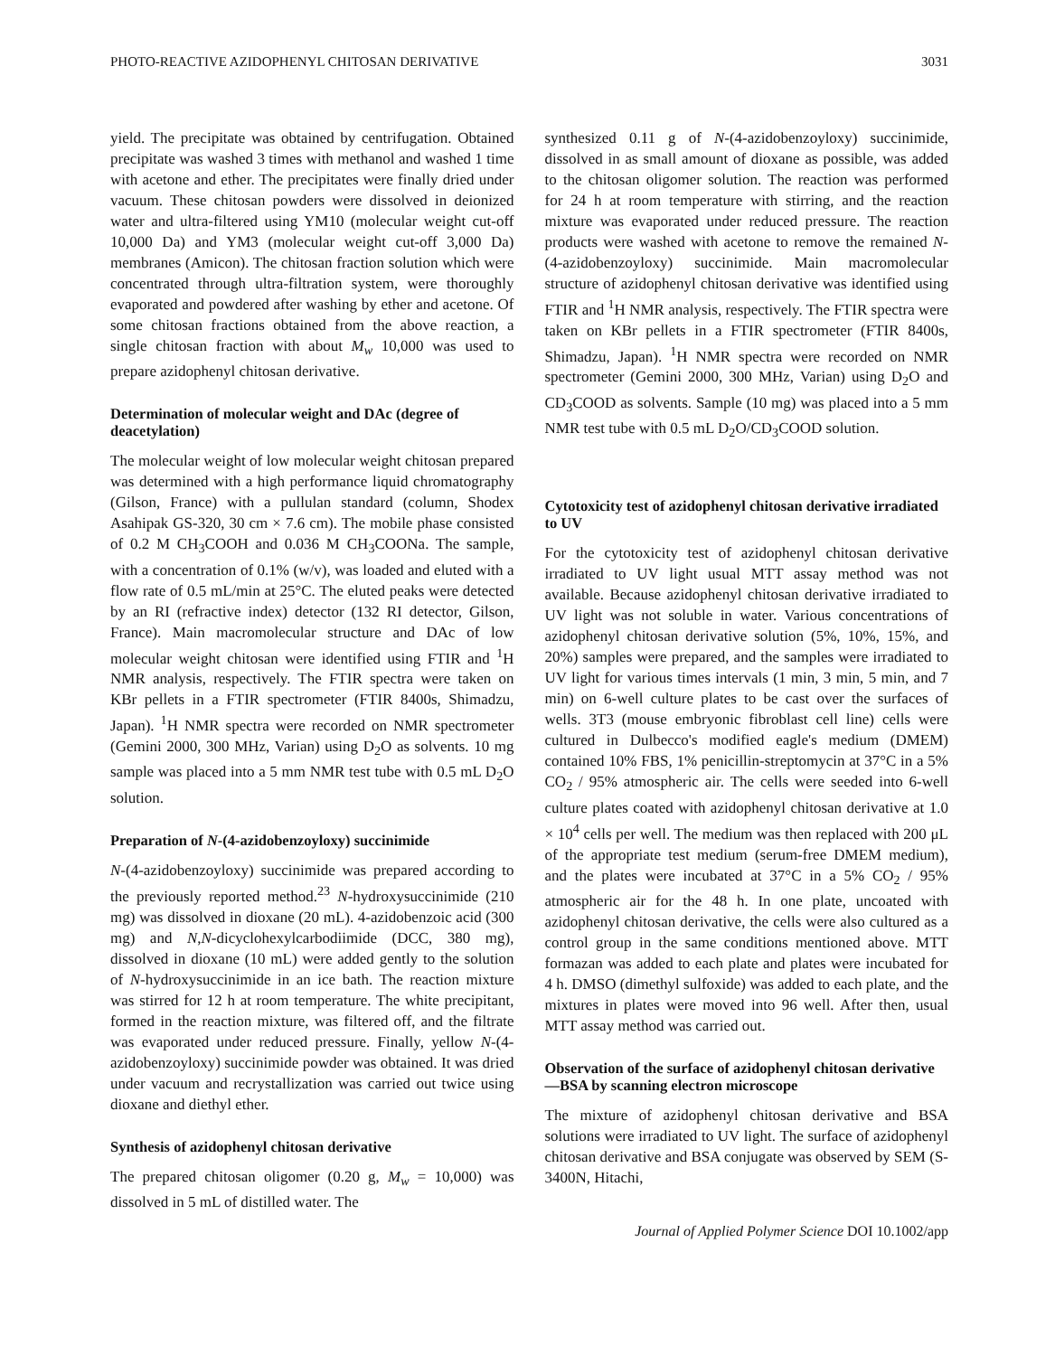PHOTO-REACTIVE AZIDOPHENYL CHITOSAN DERIVATIVE 3031
yield. The precipitate was obtained by centrifugation. Obtained precipitate was washed 3 times with methanol and washed 1 time with acetone and ether. The precipitates were finally dried under vacuum. These chitosan powders were dissolved in deionized water and ultra-filtered using YM10 (molecular weight cut-off 10,000 Da) and YM3 (molecular weight cut-off 3,000 Da) membranes (Amicon). The chitosan fraction solution which were concentrated through ultra-filtration system, were thoroughly evaporated and powdered after washing by ether and acetone. Of some chitosan fractions obtained from the above reaction, a single chitosan fraction with about M<sub>w</sub> 10,000 was used to prepare azidophenyl chitosan derivative.
Determination of molecular weight and DAc (degree of deacetylation)
The molecular weight of low molecular weight chitosan prepared was determined with a high performance liquid chromatography (Gilson, France) with a pullulan standard (column, Shodex Asahipak GS-320, 30 cm × 7.6 cm). The mobile phase consisted of 0.2 M CH<sub>3</sub>COOH and 0.036 M CH<sub>3</sub>COONa. The sample, with a concentration of 0.1% (w/v), was loaded and eluted with a flow rate of 0.5 mL/min at 25°C. The eluted peaks were detected by an RI (refractive index) detector (132 RI detector, Gilson, France). Main macromolecular structure and DAc of low molecular weight chitosan were identified using FTIR and <sup>1</sup>H NMR analysis, respectively. The FTIR spectra were taken on KBr pellets in a FTIR spectrometer (FTIR 8400s, Shimadzu, Japan). <sup>1</sup>H NMR spectra were recorded on NMR spectrometer (Gemini 2000, 300 MHz, Varian) using D<sub>2</sub>O as solvents. 10 mg sample was placed into a 5 mm NMR test tube with 0.5 mL D<sub>2</sub>O solution.
Preparation of N-(4-azidobenzoyloxy) succinimide
N-(4-azidobenzoyloxy) succinimide was prepared according to the previously reported method.<sup>23</sup> N-hydroxysuccinimide (210 mg) was dissolved in dioxane (20 mL). 4-azidobenzoic acid (300 mg) and N,N-dicyclohexylcarbodiimide (DCC, 380 mg), dissolved in dioxane (10 mL) were added gently to the solution of N-hydroxysuccinimide in an ice bath. The reaction mixture was stirred for 12 h at room temperature. The white precipitant, formed in the reaction mixture, was filtered off, and the filtrate was evaporated under reduced pressure. Finally, yellow N-(4-azidobenzoyloxy) succinimide powder was obtained. It was dried under vacuum and recrystallization was carried out twice using dioxane and diethyl ether.
Synthesis of azidophenyl chitosan derivative
The prepared chitosan oligomer (0.20 g, M<sub>w</sub> = 10,000) was dissolved in 5 mL of distilled water. The
synthesized 0.11 g of N-(4-azidobenzoyloxy) succinimide, dissolved in as small amount of dioxane as possible, was added to the chitosan oligomer solution. The reaction was performed for 24 h at room temperature with stirring, and the reaction mixture was evaporated under reduced pressure. The reaction products were washed with acetone to remove the remained N-(4-azidobenzoyloxy) succinimide. Main macromolecular structure of azidophenyl chitosan derivative was identified using FTIR and <sup>1</sup>H NMR analysis, respectively. The FTIR spectra were taken on KBr pellets in a FTIR spectrometer (FTIR 8400s, Shimadzu, Japan). <sup>1</sup>H NMR spectra were recorded on NMR spectrometer (Gemini 2000, 300 MHz, Varian) using D<sub>2</sub>O and CD<sub>3</sub>COOD as solvents. Sample (10 mg) was placed into a 5 mm NMR test tube with 0.5 mL D<sub>2</sub>O/CD<sub>3</sub>COOD solution.
Cytotoxicity test of azidophenyl chitosan derivative irradiated to UV
For the cytotoxicity test of azidophenyl chitosan derivative irradiated to UV light usual MTT assay method was not available. Because azidophenyl chitosan derivative irradiated to UV light was not soluble in water. Various concentrations of azidophenyl chitosan derivative solution (5%, 10%, 15%, and 20%) samples were prepared, and the samples were irradiated to UV light for various times intervals (1 min, 3 min, 5 min, and 7 min) on 6-well culture plates to be cast over the surfaces of wells. 3T3 (mouse embryonic fibroblast cell line) cells were cultured in Dulbecco's modified eagle's medium (DMEM) contained 10% FBS, 1% penicillin-streptomycin at 37°C in a 5% CO<sub>2</sub> / 95% atmospheric air. The cells were seeded into 6-well culture plates coated with azidophenyl chitosan derivative at 1.0 × 10<sup>4</sup> cells per well. The medium was then replaced with 200 μL of the appropriate test medium (serum-free DMEM medium), and the plates were incubated at 37°C in a 5% CO<sub>2</sub> / 95% atmospheric air for the 48 h. In one plate, uncoated with azidophenyl chitosan derivative, the cells were also cultured as a control group in the same conditions mentioned above. MTT formazan was added to each plate and plates were incubated for 4 h. DMSO (dimethyl sulfoxide) was added to each plate, and the mixtures in plates were moved into 96 well. After then, usual MTT assay method was carried out.
Observation of the surface of azidophenyl chitosan derivative—BSA by scanning electron microscope
The mixture of azidophenyl chitosan derivative and BSA solutions were irradiated to UV light. The surface of azidophenyl chitosan derivative and BSA conjugate was observed by SEM (S-3400N, Hitachi,
Journal of Applied Polymer Science DOI 10.1002/app